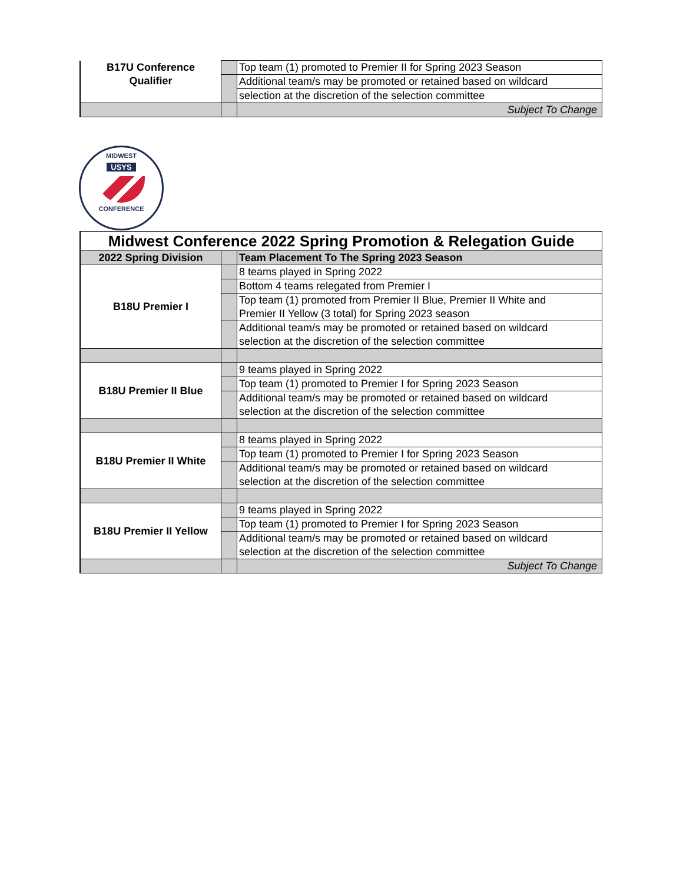| B17U Conference Qualifier | | Top team (1) promoted to Premier II for Spring 2023 Season |
| | | Additional team/s may be promoted or retained based on wildcard |
| | | selection at the discretion of the selection committee |
| | | Subject To Change |
MIDWEST
USYS
CONFERENCE
| Midwest Conference 2022 Spring Promotion & Relegation Guide | | |
| --- | --- | --- |
| 2022 Spring Division | | Team Placement To The Spring 2023 Season |
| B18U Premier I | | 8 teams played in Spring 2022 |
| | | Bottom 4 teams relegated from Premier I |
| | | Top team (1) promoted from Premier II Blue, Premier II White and Premier II Yellow (3 total) for Spring 2023 season |
| | | Additional team/s may be promoted or retained based on wildcard selection at the discretion of the selection committee |
| B18U Premier II Blue | | 9 teams played in Spring 2022 |
| | | Top team (1) promoted to Premier I for Spring 2023 Season |
| | | Additional team/s may be promoted or retained based on wildcard selection at the discretion of the selection committee |
| B18U Premier II White | | 8 teams played in Spring 2022 |
| | | Top team (1) promoted to Premier I for Spring 2023 Season |
| | | Additional team/s may be promoted or retained based on wildcard selection at the discretion of the selection committee |
| B18U Premier II Yellow | | 9 teams played in Spring 2022 |
| | | Top team (1) promoted to Premier I for Spring 2023 Season |
| | | Additional team/s may be promoted or retained based on wildcard selection at the discretion of the selection committee |
| | | Subject To Change |